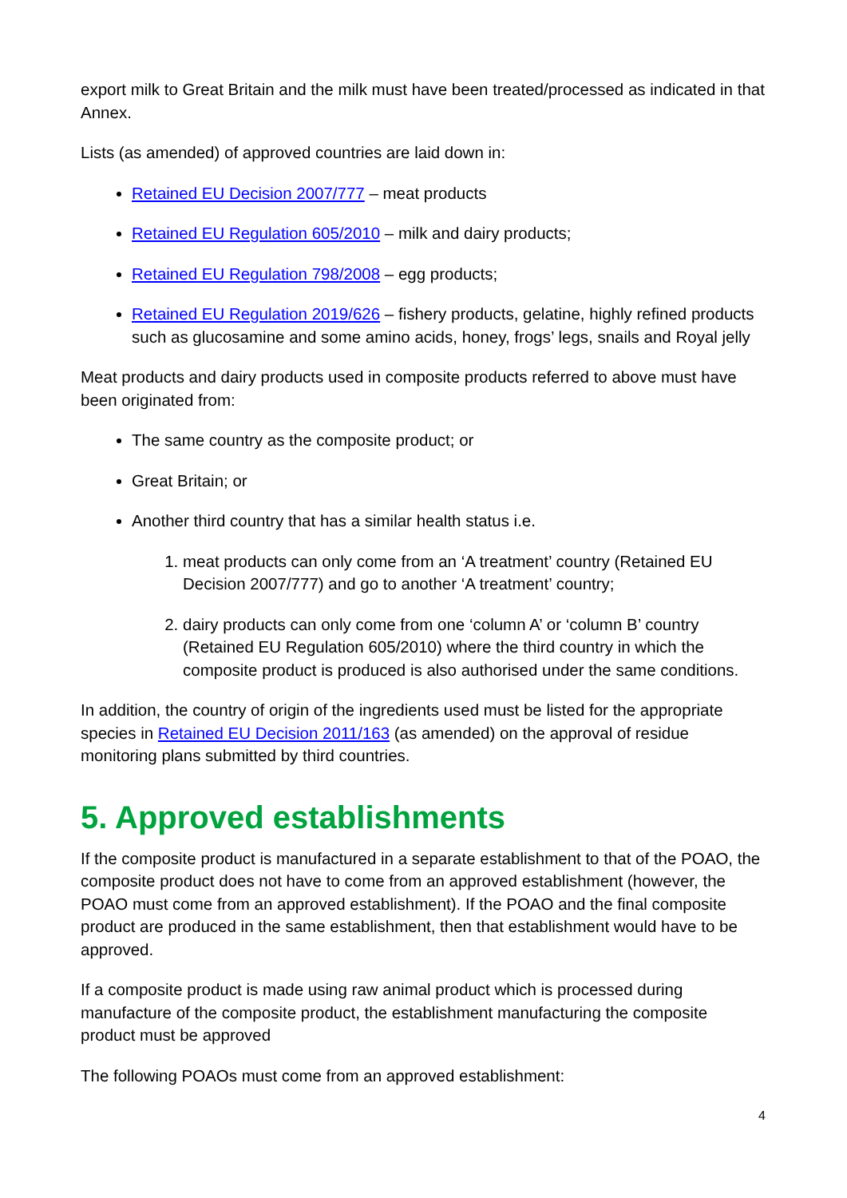export milk to Great Britain and the milk must have been treated/processed as indicated in that Annex.
Lists (as amended) of approved countries are laid down in:
Retained EU Decision 2007/777 – meat products
Retained EU Regulation 605/2010 – milk and dairy products;
Retained EU Regulation 798/2008 – egg products;
Retained EU Regulation 2019/626 – fishery products, gelatine, highly refined products such as glucosamine and some amino acids, honey, frogs’ legs, snails and Royal jelly
Meat products and dairy products used in composite products referred to above must have been originated from:
The same country as the composite product; or
Great Britain; or
Another third country that has a similar health status i.e.
1. meat products can only come from an ‘A treatment’ country (Retained EU Decision 2007/777) and go to another ‘A treatment’ country;
2. dairy products can only come from one ‘column A’ or ‘column B’ country (Retained EU Regulation 605/2010) where the third country in which the composite product is produced is also authorised under the same conditions.
In addition, the country of origin of the ingredients used must be listed for the appropriate species in Retained EU Decision 2011/163 (as amended) on the approval of residue monitoring plans submitted by third countries.
5. Approved establishments
If the composite product is manufactured in a separate establishment to that of the POAO, the composite product does not have to come from an approved establishment (however, the POAO must come from an approved establishment). If the POAO and the final composite product are produced in the same establishment, then that establishment would have to be approved.
If a composite product is made using raw animal product which is processed during manufacture of the composite product, the establishment manufacturing the composite product must be approved
The following POAOs must come from an approved establishment:
4